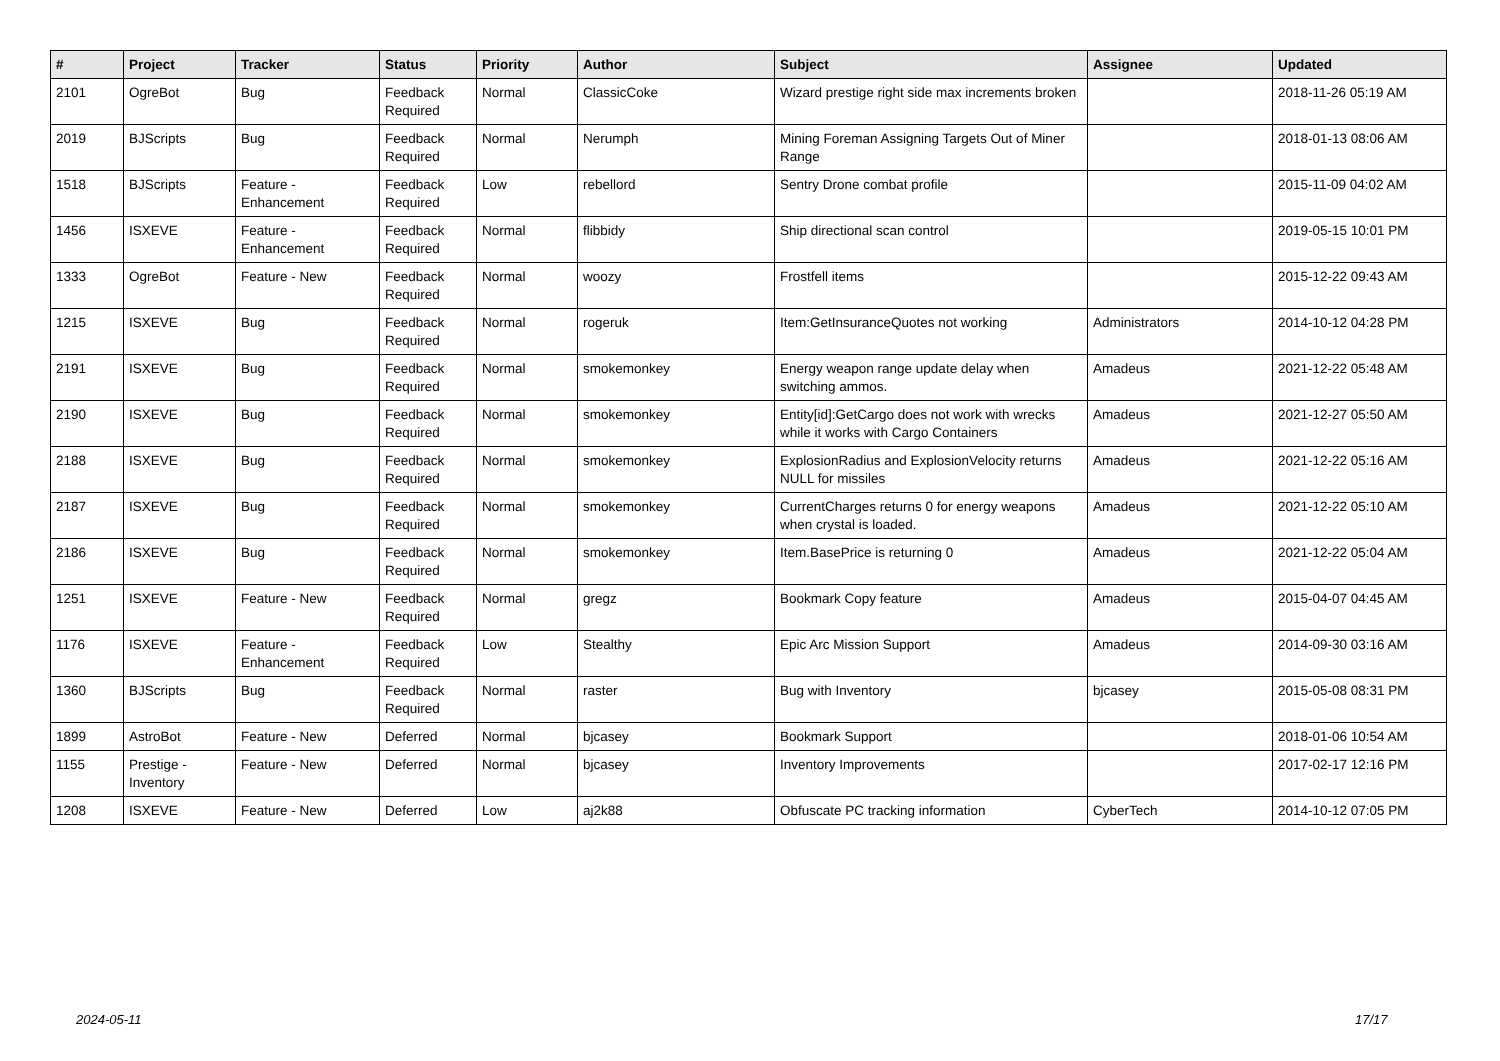| # | Project | Tracker | Status | Priority | Author | Subject | Assignee | Updated |
| --- | --- | --- | --- | --- | --- | --- | --- | --- |
| 2101 | OgreBot | Bug | Feedback Required | Normal | ClassicCoke | Wizard prestige right side max increments broken | | 2018-11-26 05:19 AM |
| 2019 | BJScripts | Bug | Feedback Required | Normal | Nerumph | Mining Foreman Assigning Targets Out of Miner Range | | 2018-01-13 08:06 AM |
| 1518 | BJScripts | Feature - Enhancement | Feedback Required | Low | rebellord | Sentry Drone combat profile | | 2015-11-09 04:02 AM |
| 1456 | ISXEVE | Feature - Enhancement | Feedback Required | Normal | flibbidy | Ship directional scan control | | 2019-05-15 10:01 PM |
| 1333 | OgreBot | Feature - New | Feedback Required | Normal | woozy | Frostfell items | | 2015-12-22 09:43 AM |
| 1215 | ISXEVE | Bug | Feedback Required | Normal | rogeruk | Item:GetInsuranceQuotes not working | Administrators | 2014-10-12 04:28 PM |
| 2191 | ISXEVE | Bug | Feedback Required | Normal | smokemonkey | Energy weapon range update delay when switching ammos. | Amadeus | 2021-12-22 05:48 AM |
| 2190 | ISXEVE | Bug | Feedback Required | Normal | smokemonkey | Entity[id]:GetCargo does not work with wrecks while it works with Cargo Containers | Amadeus | 2021-12-27 05:50 AM |
| 2188 | ISXEVE | Bug | Feedback Required | Normal | smokemonkey | ExplosionRadius and ExplosionVelocity returns NULL for missiles | Amadeus | 2021-12-22 05:16 AM |
| 2187 | ISXEVE | Bug | Feedback Required | Normal | smokemonkey | CurrentCharges returns 0 for energy weapons when crystal is loaded. | Amadeus | 2021-12-22 05:10 AM |
| 2186 | ISXEVE | Bug | Feedback Required | Normal | smokemonkey | Item.BasePrice is returning 0 | Amadeus | 2021-12-22 05:04 AM |
| 1251 | ISXEVE | Feature - New | Feedback Required | Normal | gregz | Bookmark Copy feature | Amadeus | 2015-04-07 04:45 AM |
| 1176 | ISXEVE | Feature - Enhancement | Feedback Required | Low | Stealthy | Epic Arc Mission Support | Amadeus | 2014-09-30 03:16 AM |
| 1360 | BJScripts | Bug | Feedback Required | Normal | raster | Bug with Inventory | bjcasey | 2015-05-08 08:31 PM |
| 1899 | AstroBot | Feature - New | Deferred | Normal | bjcasey | Bookmark Support | | 2018-01-06 10:54 AM |
| 1155 | Prestige - Inventory | Feature - New | Deferred | Normal | bjcasey | Inventory Improvements | | 2017-02-17 12:16 PM |
| 1208 | ISXEVE | Feature - New | Deferred | Low | aj2k88 | Obfuscate PC tracking information | CyberTech | 2014-10-12 07:05 PM |
2024-05-11 17/17